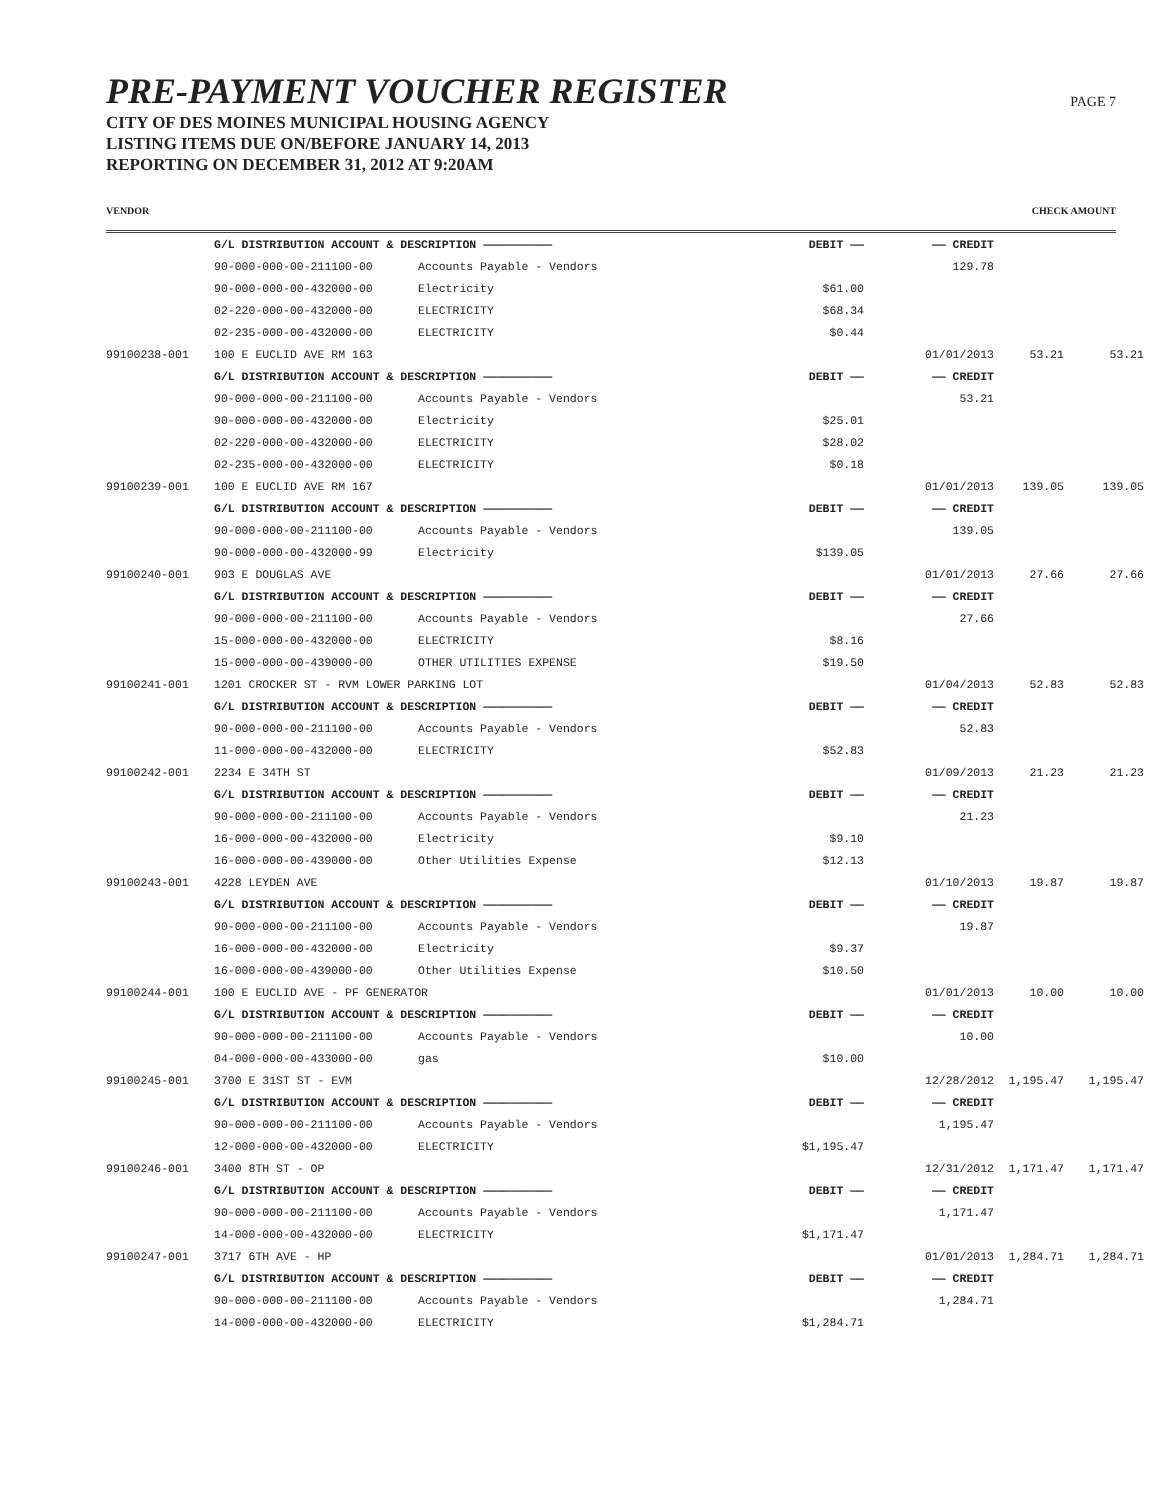PRE-PAYMENT VOUCHER REGISTER
CITY OF DES MOINES MUNICIPAL HOUSING AGENCY
LISTING ITEMS DUE ON/BEFORE JANUARY 14, 2013
REPORTING ON DECEMBER 31, 2012 AT 9:20AM
PAGE 7
VENDOR CHECK AMOUNT
| | G/L DISTRIBUTION ACCOUNT & DESCRIPTION —————————— | | DEBIT —— | —— CREDIT | | |
| | 90-000-000-00-211100-00 | Accounts Payable - Vendors | | 129.78 | | |
| | 90-000-000-00-432000-00 | Electricity | $61.00 | | | |
| | 02-220-000-00-432000-00 | ELECTRICITY | $68.34 | | | |
| | 02-235-000-00-432000-00 | ELECTRICITY | $0.44 | | | |
| 99100238-001 | 100 E EUCLID AVE RM 163 | | | 01/01/2013 | 53.21 | 53.21 |
| | G/L DISTRIBUTION ACCOUNT & DESCRIPTION —————————— | | DEBIT —— | —— CREDIT | | |
| | 90-000-000-00-211100-00 | Accounts Payable - Vendors | | 53.21 | | |
| | 90-000-000-00-432000-00 | Electricity | $25.01 | | | |
| | 02-220-000-00-432000-00 | ELECTRICITY | $28.02 | | | |
| | 02-235-000-00-432000-00 | ELECTRICITY | $0.18 | | | |
| 99100239-001 | 100 E EUCLID AVE RM 167 | | | 01/01/2013 | 139.05 | 139.05 |
| | G/L DISTRIBUTION ACCOUNT & DESCRIPTION —————————— | | DEBIT —— | —— CREDIT | | |
| | 90-000-000-00-211100-00 | Accounts Payable - Vendors | | 139.05 | | |
| | 90-000-000-00-432000-99 | Electricity | $139.05 | | | |
| 99100240-001 | 903 E DOUGLAS AVE | | | 01/01/2013 | 27.66 | 27.66 |
| | G/L DISTRIBUTION ACCOUNT & DESCRIPTION —————————— | | DEBIT —— | —— CREDIT | | |
| | 90-000-000-00-211100-00 | Accounts Payable - Vendors | | 27.66 | | |
| | 15-000-000-00-432000-00 | ELECTRICITY | $8.16 | | | |
| | 15-000-000-00-439000-00 | OTHER UTILITIES EXPENSE | $19.50 | | | |
| 99100241-001 | 1201 CROCKER ST - RVM LOWER PARKING LOT | | | 01/04/2013 | 52.83 | 52.83 |
| | G/L DISTRIBUTION ACCOUNT & DESCRIPTION —————————— | | DEBIT —— | —— CREDIT | | |
| | 90-000-000-00-211100-00 | Accounts Payable - Vendors | | 52.83 | | |
| | 11-000-000-00-432000-00 | ELECTRICITY | $52.83 | | | |
| 99100242-001 | 2234 E 34TH ST | | | 01/09/2013 | 21.23 | 21.23 |
| | G/L DISTRIBUTION ACCOUNT & DESCRIPTION —————————— | | DEBIT —— | —— CREDIT | | |
| | 90-000-000-00-211100-00 | Accounts Payable - Vendors | | 21.23 | | |
| | 16-000-000-00-432000-00 | Electricity | $9.10 | | | |
| | 16-000-000-00-439000-00 | Other Utilities Expense | $12.13 | | | |
| 99100243-001 | 4228 LEYDEN AVE | | | 01/10/2013 | 19.87 | 19.87 |
| | G/L DISTRIBUTION ACCOUNT & DESCRIPTION —————————— | | DEBIT —— | —— CREDIT | | |
| | 90-000-000-00-211100-00 | Accounts Payable - Vendors | | 19.87 | | |
| | 16-000-000-00-432000-00 | Electricity | $9.37 | | | |
| | 16-000-000-00-439000-00 | Other Utilities Expense | $10.50 | | | |
| 99100244-001 | 100 E EUCLID AVE - PF GENERATOR | | | 01/01/2013 | 10.00 | 10.00 |
| | G/L DISTRIBUTION ACCOUNT & DESCRIPTION —————————— | | DEBIT —— | —— CREDIT | | |
| | 90-000-000-00-211100-00 | Accounts Payable - Vendors | | 10.00 | | |
| | 04-000-000-00-433000-00 | gas | $10.00 | | | |
| 99100245-001 | 3700 E 31ST ST - EVM | | | 12/28/2012 | 1,195.47 | 1,195.47 |
| | G/L DISTRIBUTION ACCOUNT & DESCRIPTION —————————— | | DEBIT —— | —— CREDIT | | |
| | 90-000-000-00-211100-00 | Accounts Payable - Vendors | | 1,195.47 | | |
| | 12-000-000-00-432000-00 | ELECTRICITY | $1,195.47 | | | |
| 99100246-001 | 3400 8TH ST - OP | | | 12/31/2012 | 1,171.47 | 1,171.47 |
| | G/L DISTRIBUTION ACCOUNT & DESCRIPTION —————————— | | DEBIT —— | —— CREDIT | | |
| | 90-000-000-00-211100-00 | Accounts Payable - Vendors | | 1,171.47 | | |
| | 14-000-000-00-432000-00 | ELECTRICITY | $1,171.47 | | | |
| 99100247-001 | 3717 6TH AVE - HP | | | 01/01/2013 | 1,284.71 | 1,284.71 |
| | G/L DISTRIBUTION ACCOUNT & DESCRIPTION —————————— | | DEBIT —— | —— CREDIT | | |
| | 90-000-000-00-211100-00 | Accounts Payable - Vendors | | 1,284.71 | | |
| | 14-000-000-00-432000-00 | ELECTRICITY | $1,284.71 | | | |